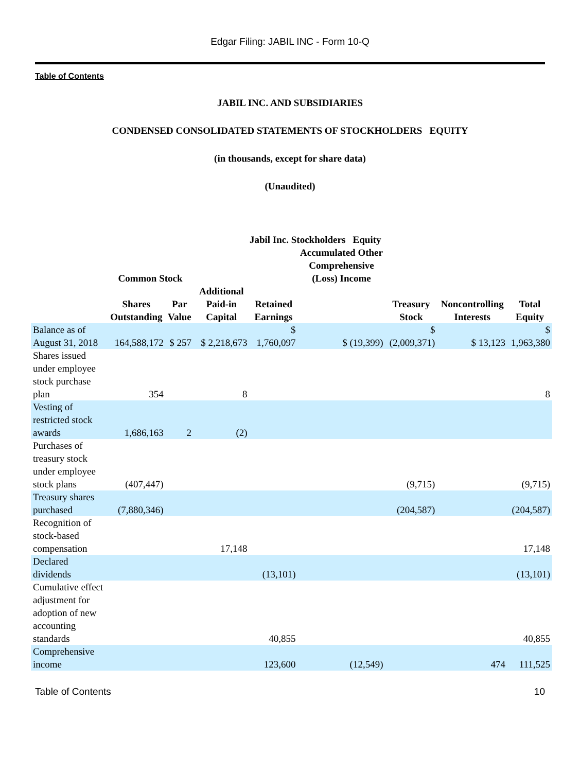Edgar Filing: JABIL INC - Form 10-Q
Table of Contents
JABIL INC. AND SUBSIDIARIES
CONDENSED CONSOLIDATED STATEMENTS OF STOCKHOLDERS EQUITY
(in thousands, except for share data)
(Unaudited)
| | | | Jabil Inc. Stockholders Equity | | | | | |
| --- | --- | --- | --- | --- | --- | --- | --- | --- |
| | Common Stock | | | | Accumulated Other Comprehensive (Loss) Income | | | |
| | Shares Outstanding | Par Value | Additional Paid-in Capital | Retained Earnings | | Treasury Stock | Noncontrolling Interests | Total Equity |
| Balance as of August 31, 2018 | 164,588,172 | $ 257 | $ 2,218,673 | $ 1,760,097 | $ (19,399) | $ (2,009,371) | $ 13,123 | $ 1,963,380 |
| Shares issued under employee stock purchase plan | 354 | | 8 | | | | | 8 |
| Vesting of restricted stock awards | 1,686,163 | 2 | (2) | | | | | |
| Purchases of treasury stock under employee stock plans | (407,447) | | | | | (9,715) | | (9,715) |
| Treasury shares purchased | (7,880,346) | | | | | (204,587) | | (204,587) |
| Recognition of stock-based compensation | | | 17,148 | | | | | 17,148 |
| Declared dividends | | | | (13,101) | | | | (13,101) |
| Cumulative effect adjustment for adoption of new accounting standards | | | | 40,855 | | | | 40,855 |
| Comprehensive income | | | | 123,600 | (12,549) | | 474 | 111,525 |
Table of Contents 10